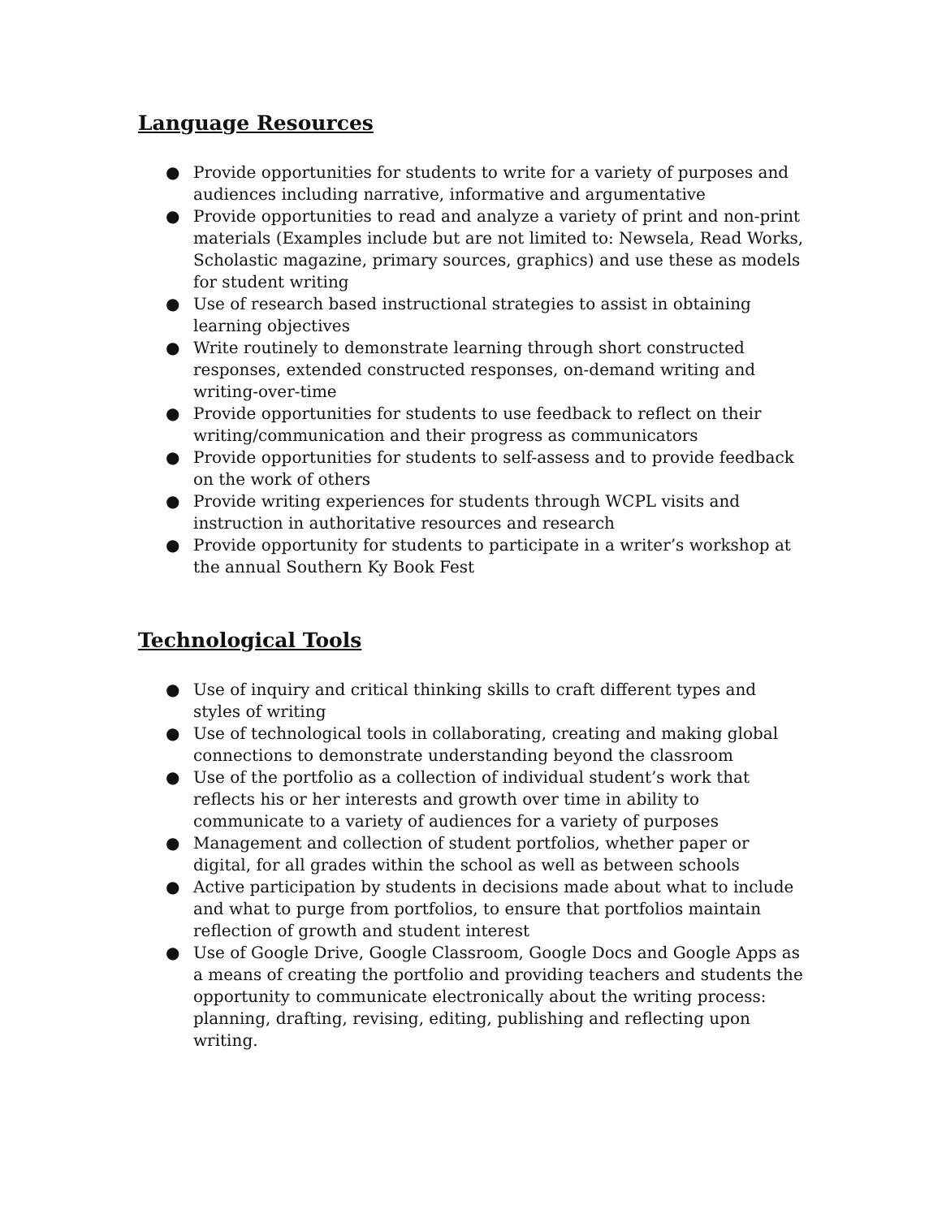Language Resources
● Provide opportunities for students to write for a variety of purposes and audiences including narrative, informative and argumentative
● Provide opportunities to read and analyze a variety of print and non-print materials (Examples include but are not limited to: Newsela, Read Works, Scholastic magazine, primary sources, graphics) and use these as models for student writing
● Use of research based instructional strategies to assist in obtaining learning objectives
● Write routinely to demonstrate learning through short constructed responses, extended constructed responses, on-demand writing and writing-over-time
● Provide opportunities for students to use feedback to reflect on their writing/communication and their progress as communicators
● Provide opportunities for students to self-assess and to provide feedback on the work of others
● Provide writing experiences for students through WCPL visits and instruction in authoritative resources and research
● Provide opportunity for students to participate in a writer’s workshop at the annual Southern Ky Book Fest
Technological Tools
● Use of inquiry and critical thinking skills to craft different types and styles of writing
● Use of technological tools in collaborating, creating and making global connections to demonstrate understanding beyond the classroom
● Use of the portfolio as a collection of individual student’s work that reflects his or her interests and growth over time in ability to communicate to a variety of audiences for a variety of purposes
● Management and collection of student portfolios, whether paper or digital, for all grades within the school as well as between schools
● Active participation by students in decisions made about what to include and what to purge from portfolios, to ensure that portfolios maintain reflection of growth and student interest
● Use of Google Drive, Google Classroom, Google Docs and Google Apps as a means of creating the portfolio and providing teachers and students the opportunity to communicate electronically about the writing process: planning, drafting, revising, editing, publishing and reflecting upon writing.